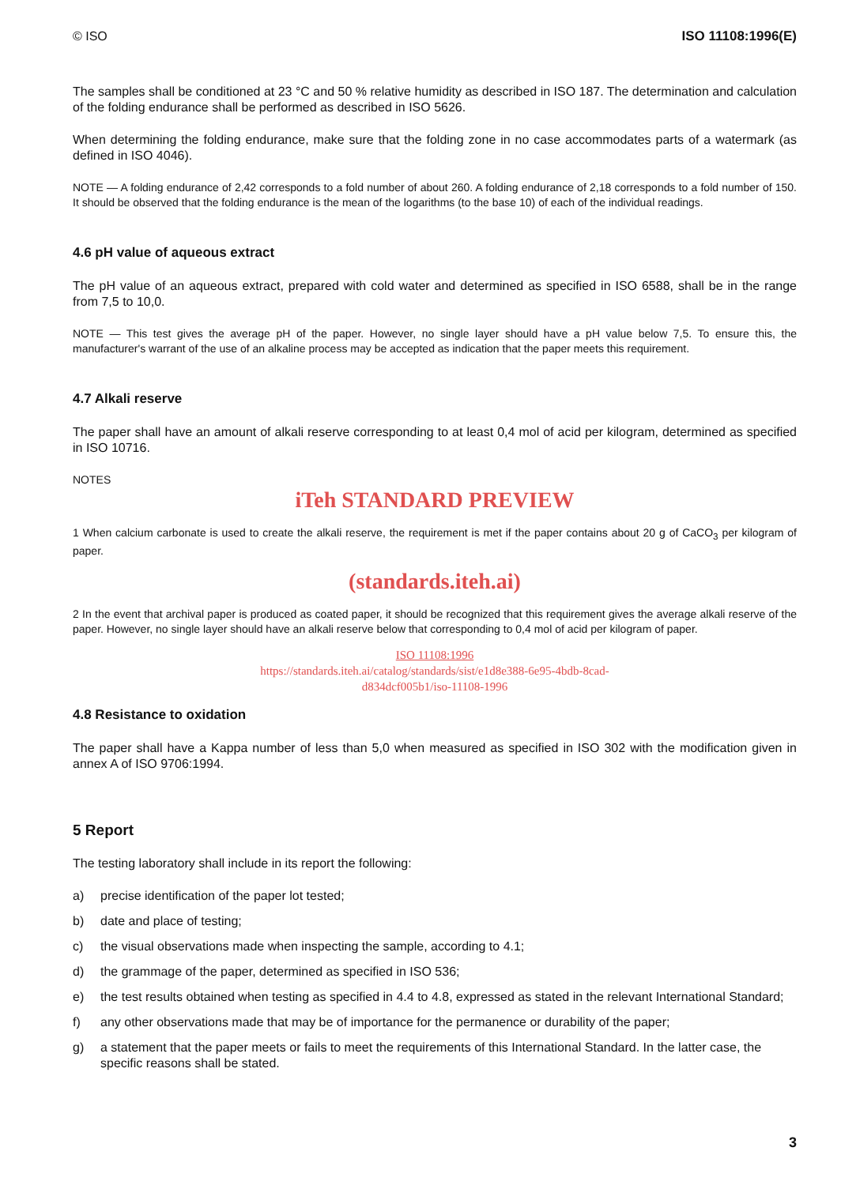© ISO ISO 11108:1996(E)
The samples shall be conditioned at 23 °C and 50 % relative humidity as described in ISO 187. The determination and calculation of the folding endurance shall be performed as described in ISO 5626.
When determining the folding endurance, make sure that the folding zone in no case accommodates parts of a watermark (as defined in ISO 4046).
NOTE — A folding endurance of 2,42 corresponds to a fold number of about 260. A folding endurance of 2,18 corresponds to a fold number of 150. It should be observed that the folding endurance is the mean of the logarithms (to the base 10) of each of the individual readings.
4.6 pH value of aqueous extract
The pH value of an aqueous extract, prepared with cold water and determined as specified in ISO 6588, shall be in the range from 7,5 to 10,0.
NOTE — This test gives the average pH of the paper. However, no single layer should have a pH value below 7,5. To ensure this, the manufacturer's warrant of the use of an alkaline process may be accepted as indication that the paper meets this requirement.
4.7 Alkali reserve
The paper shall have an amount of alkali reserve corresponding to at least 0,4 mol of acid per kilogram, determined as specified in ISO 10716.
NOTES
iTeh STANDARD PREVIEW
1 When calcium carbonate is used to create the alkali reserve, the requirement is met if the paper contains about 20 g of CaCO<sub>3</sub> per kilogram of paper.
(standards.iteh.ai)
2 In the event that archival paper is produced as coated paper, it should be recognized that this requirement gives the average alkali reserve of the paper. However, no single layer should have an alkali reserve below that corresponding to 0,4 mol of acid per kilogram of paper.
ISO 11108:1996
https://standards.iteh.ai/catalog/standards/sist/e1d8e388-6e95-4bdb-8cad-
d834dcf005b1/iso-11108-1996
4.8 Resistance to oxidation
The paper shall have a Kappa number of less than 5,0 when measured as specified in ISO 302 with the modification given in annex A of ISO 9706:1994.
5 Report
The testing laboratory shall include in its report the following:
a) precise identification of the paper lot tested;
b) date and place of testing;
c) the visual observations made when inspecting the sample, according to 4.1;
d) the grammage of the paper, determined as specified in ISO 536;
e) the test results obtained when testing as specified in 4.4 to 4.8, expressed as stated in the relevant International Standard;
f) any other observations made that may be of importance for the permanence or durability of the paper;
g) a statement that the paper meets or fails to meet the requirements of this International Standard. In the latter case, the specific reasons shall be stated.
3